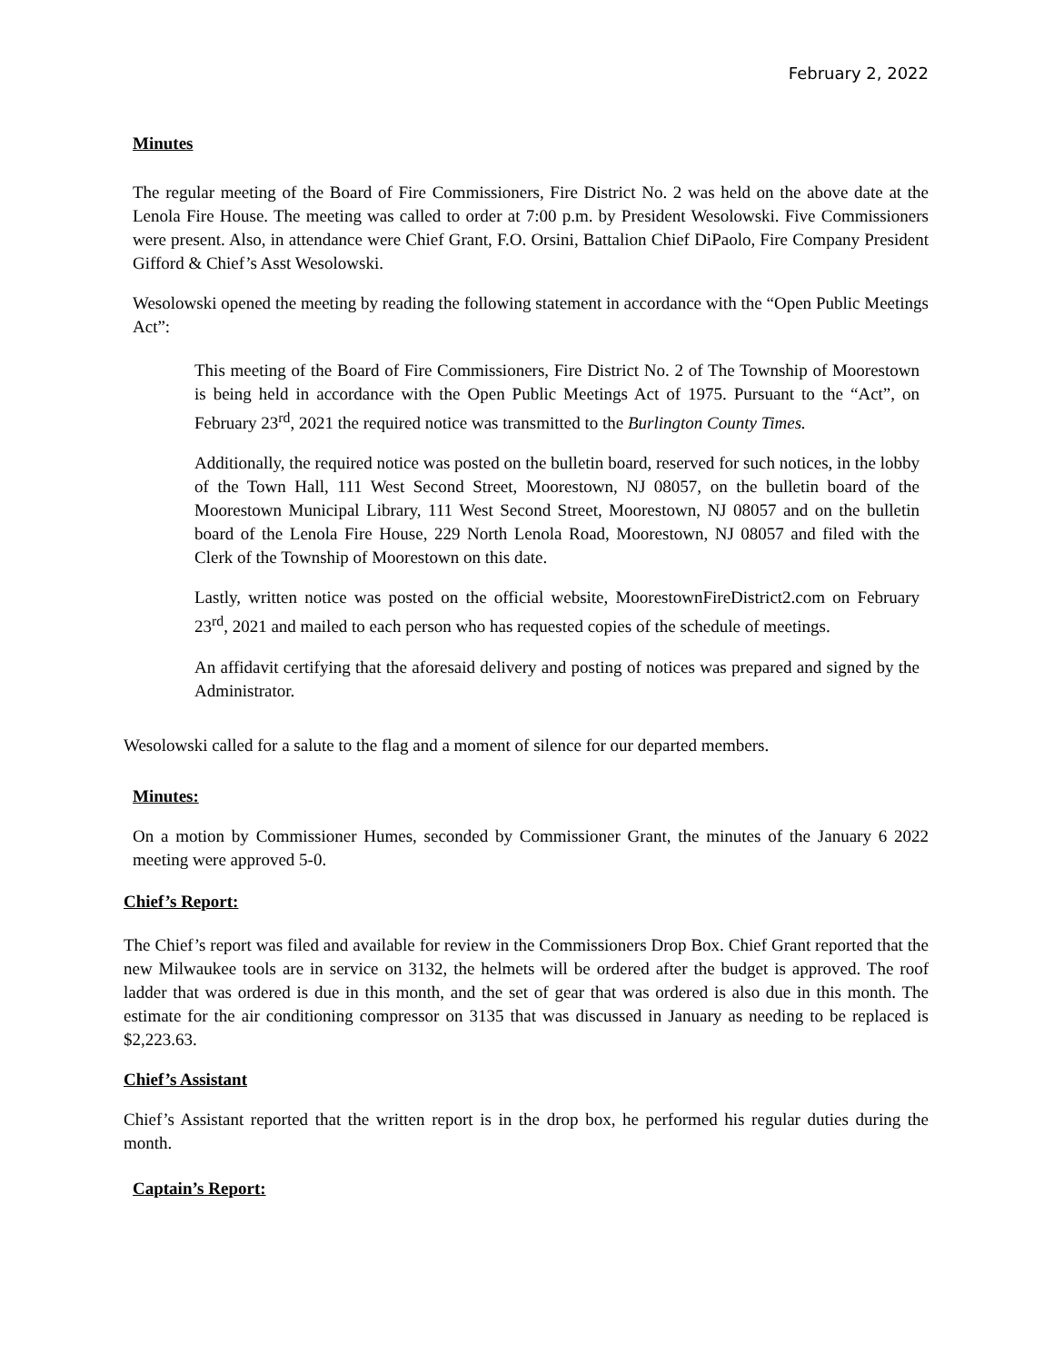February 2, 2022
Minutes
The regular meeting of the Board of Fire Commissioners, Fire District No. 2 was held on the above date at the Lenola Fire House. The meeting was called to order at 7:00 p.m. by President Wesolowski. Five Commissioners were present. Also, in attendance were Chief Grant, F.O. Orsini, Battalion Chief DiPaolo, Fire Company President Gifford & Chief’s Asst Wesolowski.
Wesolowski opened the meeting by reading the following statement in accordance with the “Open Public Meetings Act”:
This meeting of the Board of Fire Commissioners, Fire District No. 2 of The Township of Moorestown is being held in accordance with the Open Public Meetings Act of 1975. Pursuant to the “Act”, on February 23<sup>rd</sup>, 2021 the required notice was transmitted to the Burlington County Times.
Additionally, the required notice was posted on the bulletin board, reserved for such notices, in the lobby of the Town Hall, 111 West Second Street, Moorestown, NJ 08057, on the bulletin board of the Moorestown Municipal Library, 111 West Second Street, Moorestown, NJ 08057 and on the bulletin board of the Lenola Fire House, 229 North Lenola Road, Moorestown, NJ 08057 and filed with the Clerk of the Township of Moorestown on this date.
Lastly, written notice was posted on the official website, MoorestownFireDistrict2.com on February 23<sup>rd</sup>, 2021 and mailed to each person who has requested copies of the schedule of meetings.
An affidavit certifying that the aforesaid delivery and posting of notices was prepared and signed by the Administrator.
Wesolowski called for a salute to the flag and a moment of silence for our departed members.
Minutes:
On a motion by Commissioner Humes, seconded by Commissioner Grant, the minutes of the January 6 2022 meeting were approved 5-0.
Chief’s Report:
The Chief’s report was filed and available for review in the Commissioners Drop Box. Chief Grant reported that the new Milwaukee tools are in service on 3132, the helmets will be ordered after the budget is approved. The roof ladder that was ordered is due in this month, and the set of gear that was ordered is also due in this month. The estimate for the air conditioning compressor on 3135 that was discussed in January as needing to be replaced is $2,223.63.
Chief’s Assistant
Chief’s Assistant reported that the written report is in the drop box, he performed his regular duties during the month.
Captain’s Report: